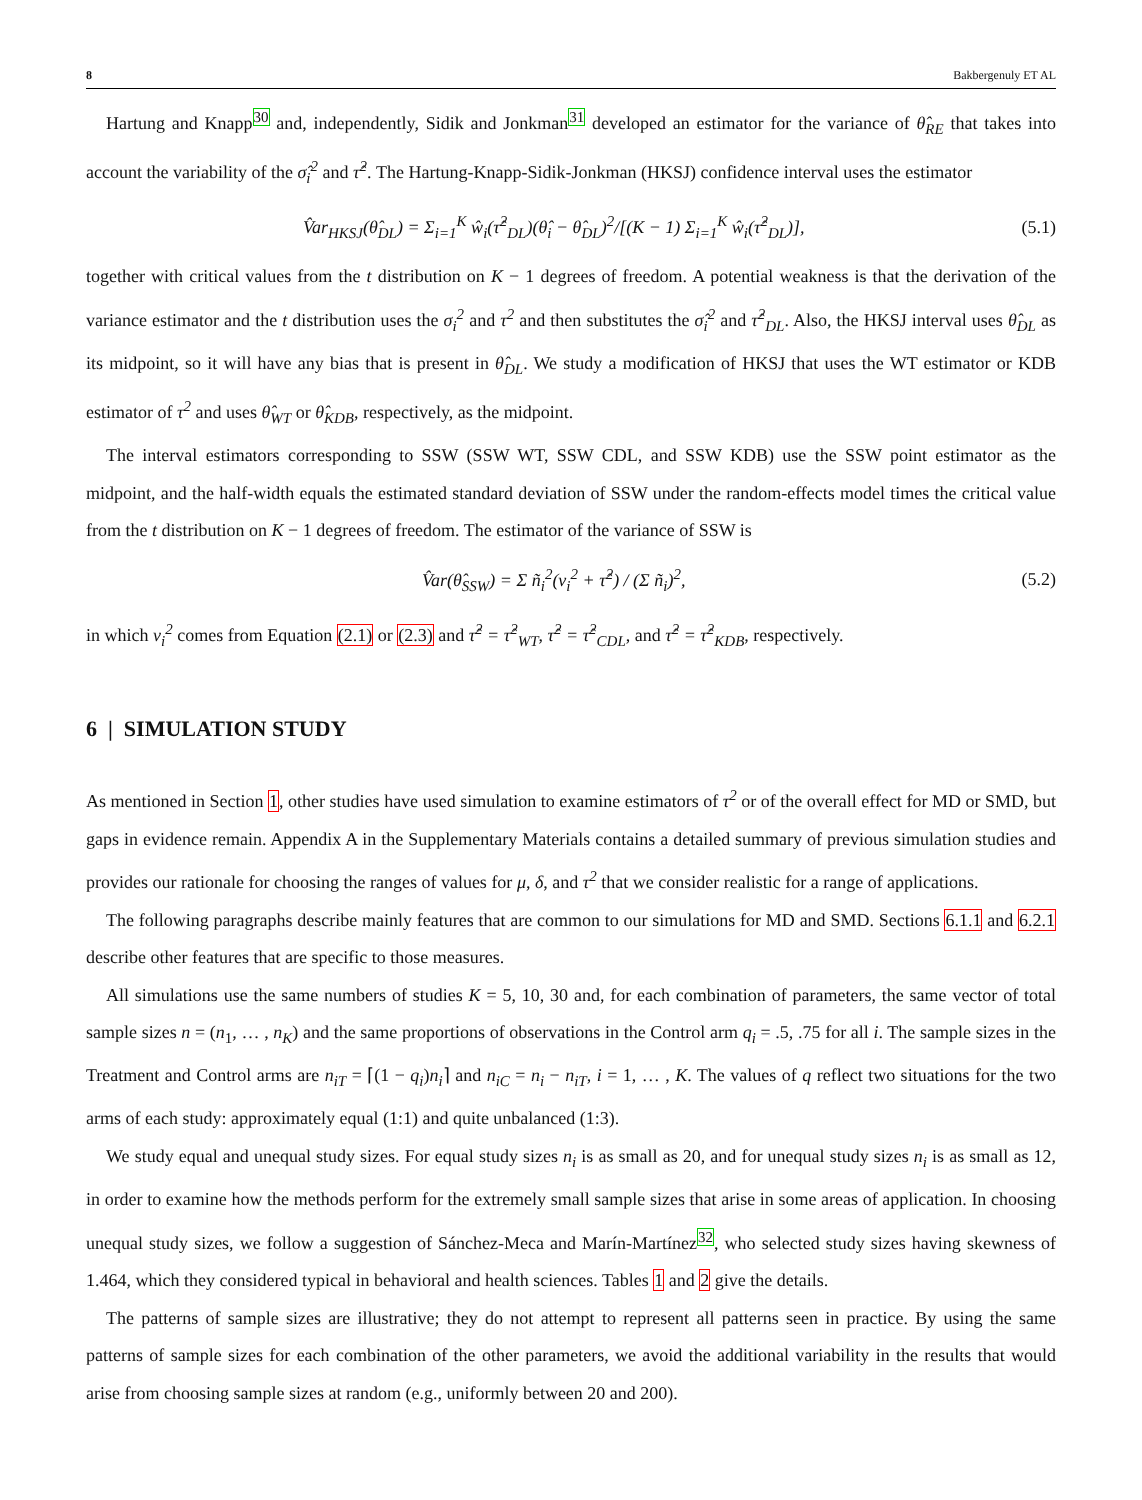8 Bakbergenuly ET AL
Hartung and Knapp<sup>30</sup> and, independently, Sidik and Jonkman<sup>31</sup> developed an estimator for the variance of θ̂<sub>RE</sub> that takes into account the variability of the σ̂<sub>i</sub><sup>2</sup> and τ̂<sup>2</sup>. The Hartung-Knapp-Sidik-Jonkman (HKSJ) confidence interval uses the estimator
V̂ar<sub>HKSJ</sub>(θ̂<sub>DL</sub>) = Σ<sub>i=1</sub><sup>K</sup> ŵ<sub>i</sub>(τ̂<sup>2</sup><sub>DL</sub>)(θ̂<sub>i</sub> − θ̂<sub>DL</sub>)<sup>2</sup>/[(K − 1) Σ<sub>i=1</sub><sup>K</sup> ŵ<sub>i</sub>(τ̂<sup>2</sup><sub>DL</sub>)], (5.1)
together with critical values from the t distribution on K − 1 degrees of freedom. A potential weakness is that the derivation of the variance estimator and the t distribution uses the σ<sub>i</sub><sup>2</sup> and τ<sup>2</sup> and then substitutes the σ̂<sub>i</sub><sup>2</sup> and τ̂<sup>2</sup><sub>DL</sub>. Also, the HKSJ interval uses θ̂<sub>DL</sub> as its midpoint, so it will have any bias that is present in θ̂<sub>DL</sub>. We study a modification of HKSJ that uses the WT estimator or KDB estimator of τ<sup>2</sup> and uses θ̂<sub>WT</sub> or θ̂<sub>KDB</sub>, respectively, as the midpoint.
The interval estimators corresponding to SSW (SSW WT, SSW CDL, and SSW KDB) use the SSW point estimator as the midpoint, and the half-width equals the estimated standard deviation of SSW under the random-effects model times the critical value from the t distribution on K − 1 degrees of freedom. The estimator of the variance of SSW is
V̂ar(θ̂<sub>SSW</sub>) = Σ ñ<sub>i</sub><sup>2</sup>(v<sub>i</sub><sup>2</sup> + τ̂<sup>2</sup>) / (Σ ñ<sub>i</sub>)<sup>2</sup>, (5.2)
in which v<sub>i</sub><sup>2</sup> comes from Equation (2.1) or (2.3) and τ̂<sup>2</sup> = τ̂<sup>2</sup><sub>WT</sub>, τ̂<sup>2</sup> = τ̂<sup>2</sup><sub>CDL</sub>, and τ̂<sup>2</sup> = τ̂<sup>2</sup><sub>KDB</sub>, respectively.
6 | SIMULATION STUDY
As mentioned in Section 1, other studies have used simulation to examine estimators of τ<sup>2</sup> or of the overall effect for MD or SMD, but gaps in evidence remain. Appendix A in the Supplementary Materials contains a detailed summary of previous simulation studies and provides our rationale for choosing the ranges of values for μ, δ, and τ<sup>2</sup> that we consider realistic for a range of applications.
The following paragraphs describe mainly features that are common to our simulations for MD and SMD. Sections 6.1.1 and 6.2.1 describe other features that are specific to those measures.
All simulations use the same numbers of studies K = 5, 10, 30 and, for each combination of parameters, the same vector of total sample sizes n = (n<sub>1</sub>, … , n<sub>K</sub>) and the same proportions of observations in the Control arm q<sub>i</sub> = .5, .75 for all i. The sample sizes in the Treatment and Control arms are n<sub>iT</sub> = ⌈(1 − q<sub>i</sub>)n<sub>i</sub>⌉ and n<sub>iC</sub> = n<sub>i</sub> − n<sub>iT</sub>, i = 1, … , K. The values of q reflect two situations for the two arms of each study: approximately equal (1:1) and quite unbalanced (1:3).
We study equal and unequal study sizes. For equal study sizes n<sub>i</sub> is as small as 20, and for unequal study sizes n<sub>i</sub> is as small as 12, in order to examine how the methods perform for the extremely small sample sizes that arise in some areas of application. In choosing unequal study sizes, we follow a suggestion of Sánchez-Meca and Marín-Martínez<sup>32</sup>, who selected study sizes having skewness of 1.464, which they considered typical in behavioral and health sciences. Tables 1 and 2 give the details.
The patterns of sample sizes are illustrative; they do not attempt to represent all patterns seen in practice. By using the same patterns of sample sizes for each combination of the other parameters, we avoid the additional variability in the results that would arise from choosing sample sizes at random (e.g., uniformly between 20 and 200).